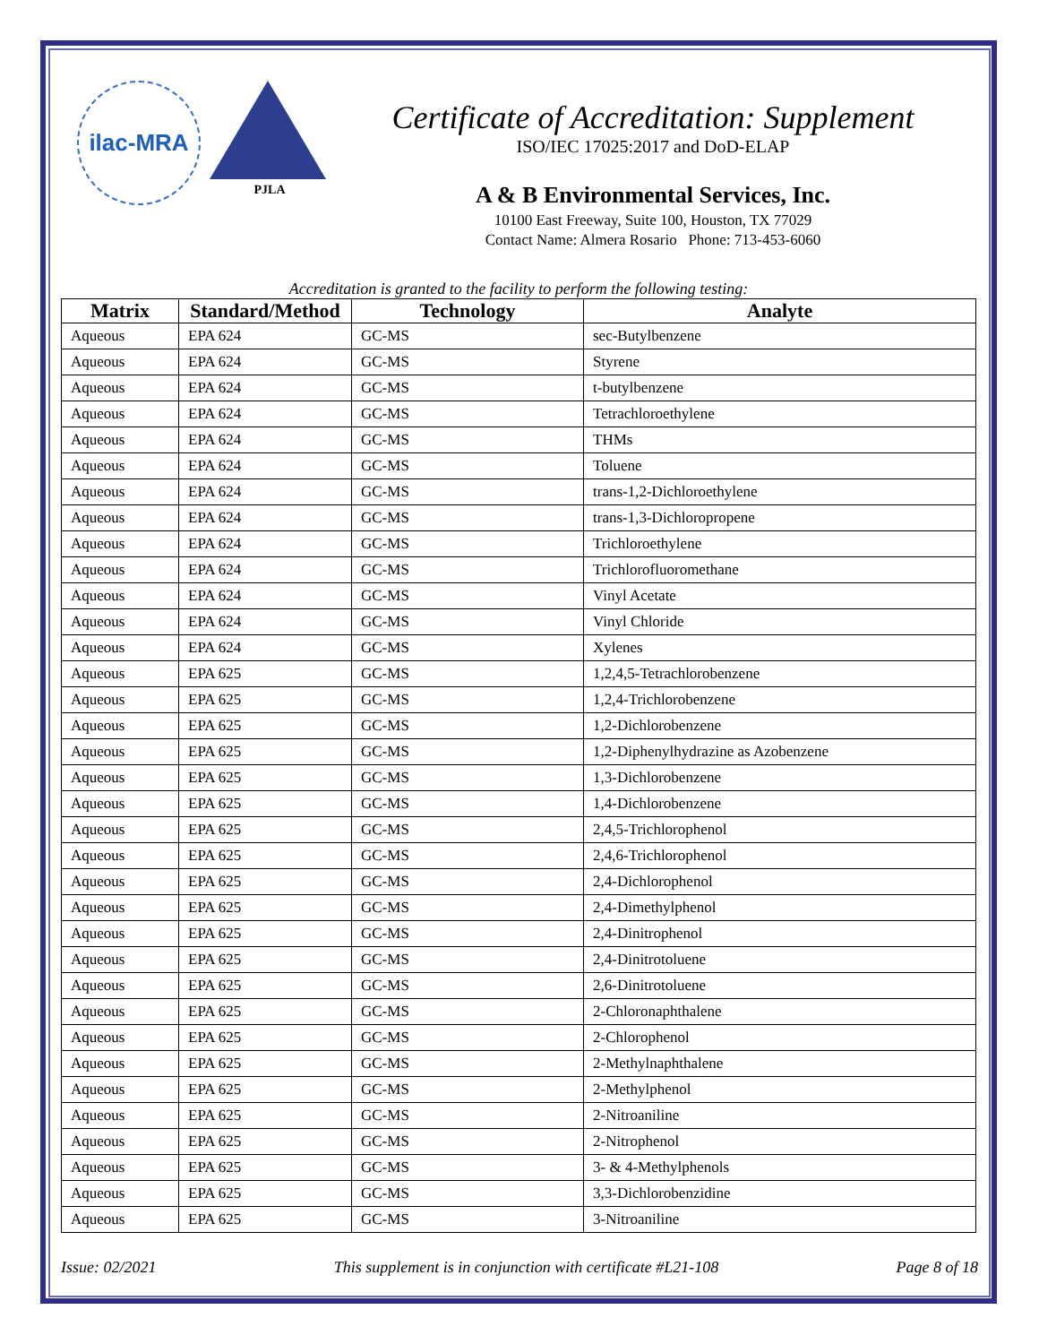ilac-MRA
PJLA
Certificate of Accreditation: Supplement
ISO/IEC 17025:2017 and DoD-ELAP
A & B Environmental Services, Inc.
10100 East Freeway, Suite 100, Houston, TX 77029
Contact Name: Almera Rosario Phone: 713-453-6060
Accreditation is granted to the facility to perform the following testing:
| Matrix | Standard/Method | Technology | Analyte |
| --- | --- | --- | --- |
| Aqueous | EPA 624 | GC-MS | sec-Butylbenzene |
| Aqueous | EPA 624 | GC-MS | Styrene |
| Aqueous | EPA 624 | GC-MS | t-butylbenzene |
| Aqueous | EPA 624 | GC-MS | Tetrachloroethylene |
| Aqueous | EPA 624 | GC-MS | THMs |
| Aqueous | EPA 624 | GC-MS | Toluene |
| Aqueous | EPA 624 | GC-MS | trans-1,2-Dichloroethylene |
| Aqueous | EPA 624 | GC-MS | trans-1,3-Dichloropropene |
| Aqueous | EPA 624 | GC-MS | Trichloroethylene |
| Aqueous | EPA 624 | GC-MS | Trichlorofluoromethane |
| Aqueous | EPA 624 | GC-MS | Vinyl Acetate |
| Aqueous | EPA 624 | GC-MS | Vinyl Chloride |
| Aqueous | EPA 624 | GC-MS | Xylenes |
| Aqueous | EPA 625 | GC-MS | 1,2,4,5-Tetrachlorobenzene |
| Aqueous | EPA 625 | GC-MS | 1,2,4-Trichlorobenzene |
| Aqueous | EPA 625 | GC-MS | 1,2-Dichlorobenzene |
| Aqueous | EPA 625 | GC-MS | 1,2-Diphenylhydrazine as Azobenzene |
| Aqueous | EPA 625 | GC-MS | 1,3-Dichlorobenzene |
| Aqueous | EPA 625 | GC-MS | 1,4-Dichlorobenzene |
| Aqueous | EPA 625 | GC-MS | 2,4,5-Trichlorophenol |
| Aqueous | EPA 625 | GC-MS | 2,4,6-Trichlorophenol |
| Aqueous | EPA 625 | GC-MS | 2,4-Dichlorophenol |
| Aqueous | EPA 625 | GC-MS | 2,4-Dimethylphenol |
| Aqueous | EPA 625 | GC-MS | 2,4-Dinitrophenol |
| Aqueous | EPA 625 | GC-MS | 2,4-Dinitrotoluene |
| Aqueous | EPA 625 | GC-MS | 2,6-Dinitrotoluene |
| Aqueous | EPA 625 | GC-MS | 2-Chloronaphthalene |
| Aqueous | EPA 625 | GC-MS | 2-Chlorophenol |
| Aqueous | EPA 625 | GC-MS | 2-Methylnaphthalene |
| Aqueous | EPA 625 | GC-MS | 2-Methylphenol |
| Aqueous | EPA 625 | GC-MS | 2-Nitroaniline |
| Aqueous | EPA 625 | GC-MS | 2-Nitrophenol |
| Aqueous | EPA 625 | GC-MS | 3- & 4-Methylphenols |
| Aqueous | EPA 625 | GC-MS | 3,3-Dichlorobenzidine |
| Aqueous | EPA 625 | GC-MS | 3-Nitroaniline |
Issue: 02/2021 This supplement is in conjunction with certificate #L21-108 Page 8 of 18